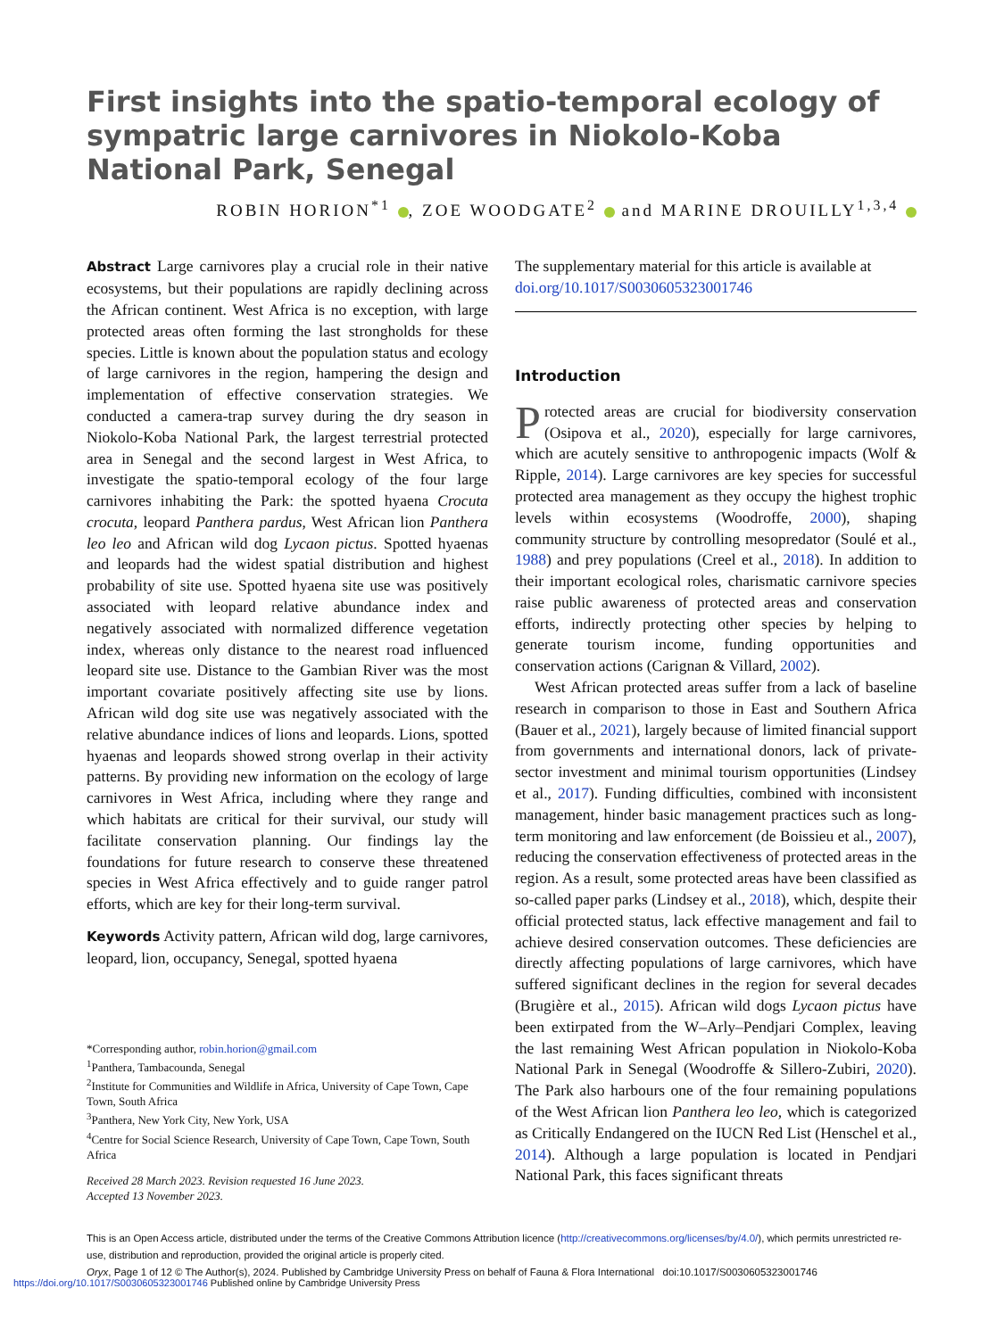First insights into the spatio-temporal ecology of sympatric large carnivores in Niokolo-Koba National Park, Senegal
ROBIN HORION<sup>*1</sup> , ZOE WOODGATE<sup>2</sup> and MARINE DROUILLY<sup>1,3,4</sup>
Abstract Large carnivores play a crucial role in their native ecosystems, but their populations are rapidly declining across the African continent. West Africa is no exception, with large protected areas often forming the last strongholds for these species. Little is known about the population status and ecology of large carnivores in the region, hampering the design and implementation of effective conservation strategies. We conducted a camera-trap survey during the dry season in Niokolo-Koba National Park, the largest terrestrial protected area in Senegal and the second largest in West Africa, to investigate the spatio-temporal ecology of the four large carnivores inhabiting the Park: the spotted hyaena Crocuta crocuta, leopard Panthera pardus, West African lion Panthera leo leo and African wild dog Lycaon pictus. Spotted hyaenas and leopards had the widest spatial distribution and highest probability of site use. Spotted hyaena site use was positively associated with leopard relative abundance index and negatively associated with normalized difference vegetation index, whereas only distance to the nearest road influenced leopard site use. Distance to the Gambian River was the most important covariate positively affecting site use by lions. African wild dog site use was negatively associated with the relative abundance indices of lions and leopards. Lions, spotted hyaenas and leopards showed strong overlap in their activity patterns. By providing new information on the ecology of large carnivores in West Africa, including where they range and which habitats are critical for their survival, our study will facilitate conservation planning. Our findings lay the foundations for future research to conserve these threatened species in West Africa effectively and to guide ranger patrol efforts, which are key for their long-term survival.
Keywords Activity pattern, African wild dog, large carnivores, leopard, lion, occupancy, Senegal, spotted hyaena
*Corresponding author, robin.horion@gmail.com
<sup>1</sup> Panthera, Tambacounda, Senegal
<sup>2</sup> Institute for Communities and Wildlife in Africa, University of Cape Town, Cape Town, South Africa
<sup>3</sup> Panthera, New York City, New York, USA
<sup>4</sup> Centre for Social Science Research, University of Cape Town, Cape Town, South Africa
Received 28 March 2023. Revision requested 16 June 2023.
Accepted 13 November 2023.
The supplementary material for this article is available at doi.org/10.1017/S0030605323001746
Introduction
Protected areas are crucial for biodiversity conservation (Osipova et al., 2020), especially for large carnivores, which are acutely sensitive to anthropogenic impacts (Wolf & Ripple, 2014). Large carnivores are key species for successful protected area management as they occupy the highest trophic levels within ecosystems (Woodroffe, 2000), shaping community structure by controlling mesopredator (Soulé et al., 1988) and prey populations (Creel et al., 2018). In addition to their important ecological roles, charismatic carnivore species raise public awareness of protected areas and conservation efforts, indirectly protecting other species by helping to generate tourism income, funding opportunities and conservation actions (Carignan & Villard, 2002).
West African protected areas suffer from a lack of baseline research in comparison to those in East and Southern Africa (Bauer et al., 2021), largely because of limited financial support from governments and international donors, lack of private-sector investment and minimal tourism opportunities (Lindsey et al., 2017). Funding difficulties, combined with inconsistent management, hinder basic management practices such as long-term monitoring and law enforcement (de Boissieu et al., 2007), reducing the conservation effectiveness of protected areas in the region. As a result, some protected areas have been classified as so-called paper parks (Lindsey et al., 2018), which, despite their official protected status, lack effective management and fail to achieve desired conservation outcomes. These deficiencies are directly affecting populations of large carnivores, which have suffered significant declines in the region for several decades (Brugière et al., 2015). African wild dogs Lycaon pictus have been extirpated from the W–Arly–Pendjari Complex, leaving the last remaining West African population in Niokolo-Koba National Park in Senegal (Woodroffe & Sillero-Zubiri, 2020). The Park also harbours one of the four remaining populations of the West African lion Panthera leo leo, which is categorized as Critically Endangered on the IUCN Red List (Henschel et al., 2014). Although a large population is located in Pendjari National Park, this faces significant threats
This is an Open Access article, distributed under the terms of the Creative Commons Attribution licence (http://creativecommons.org/licenses/by/4.0/), which permits unrestricted re-use, distribution and reproduction, provided the original article is properly cited.
Oryx, Page 1 of 12 © The Author(s), 2024. Published by Cambridge University Press on behalf of Fauna & Flora International doi:10.1017/S0030605323001746
https://doi.org/10.1017/S0030605323001746 Published online by Cambridge University Press